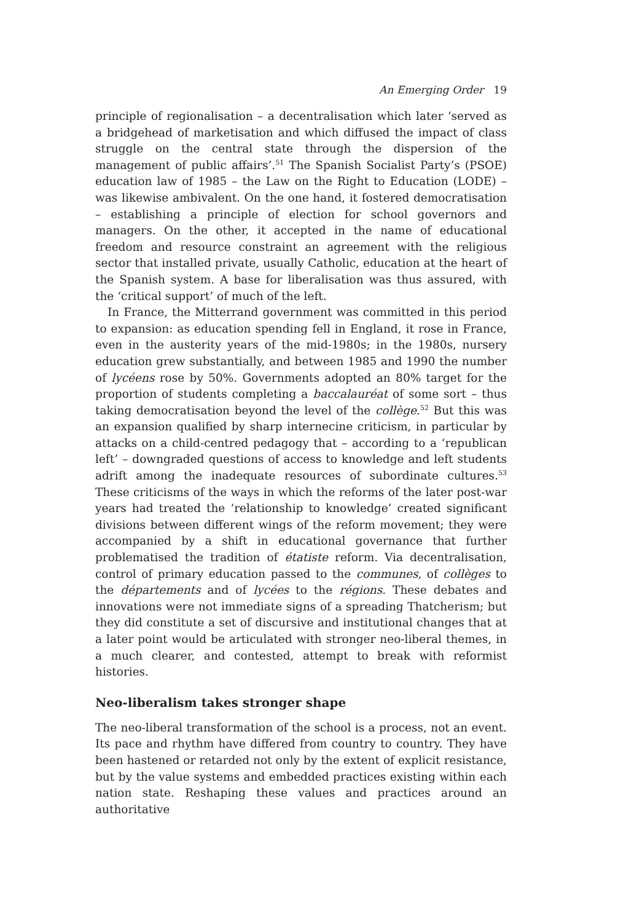An Emerging Order 19
principle of regionalisation – a decentralisation which later ‘served as a bridgehead of marketisation and which diffused the impact of class struggle on the central state through the dispersion of the management of public affairs’.<sup>51</sup> The Spanish Socialist Party’s (PSOE) education law of 1985 – the Law on the Right to Education (LODE) – was likewise ambivalent. On the one hand, it fostered democratisation – establishing a principle of election for school governors and managers. On the other, it accepted in the name of educational freedom and resource constraint an agreement with the religious sector that installed private, usually Catholic, education at the heart of the Spanish system. A base for liberalisation was thus assured, with the ‘critical support’ of much of the left.
In France, the Mitterrand government was committed in this period to expansion: as education spending fell in England, it rose in France, even in the austerity years of the mid-1980s; in the 1980s, nursery education grew substantially, and between 1985 and 1990 the number of lycéens rose by 50%. Governments adopted an 80% target for the proportion of students completing a baccalauréat of some sort – thus taking democratisation beyond the level of the collège.<sup>52</sup> But this was an expansion qualified by sharp internecine criticism, in particular by attacks on a child-centred pedagogy that – according to a ‘republican left’ – downgraded questions of access to knowledge and left students adrift among the inadequate resources of subordinate cultures.<sup>53</sup> These criticisms of the ways in which the reforms of the later post-war years had treated the ‘relationship to knowledge’ created significant divisions between different wings of the reform movement; they were accompanied by a shift in educational governance that further problematised the tradition of étatiste reform. Via decentralisation, control of primary education passed to the communes, of collèges to the départements and of lycées to the régions. These debates and innovations were not immediate signs of a spreading Thatcherism; but they did constitute a set of discursive and institutional changes that at a later point would be articulated with stronger neo-liberal themes, in a much clearer, and contested, attempt to break with reformist histories.
Neo-liberalism takes stronger shape
The neo-liberal transformation of the school is a process, not an event. Its pace and rhythm have differed from country to country. They have been hastened or retarded not only by the extent of explicit resistance, but by the value systems and embedded practices existing within each nation state. Reshaping these values and practices around an authoritative